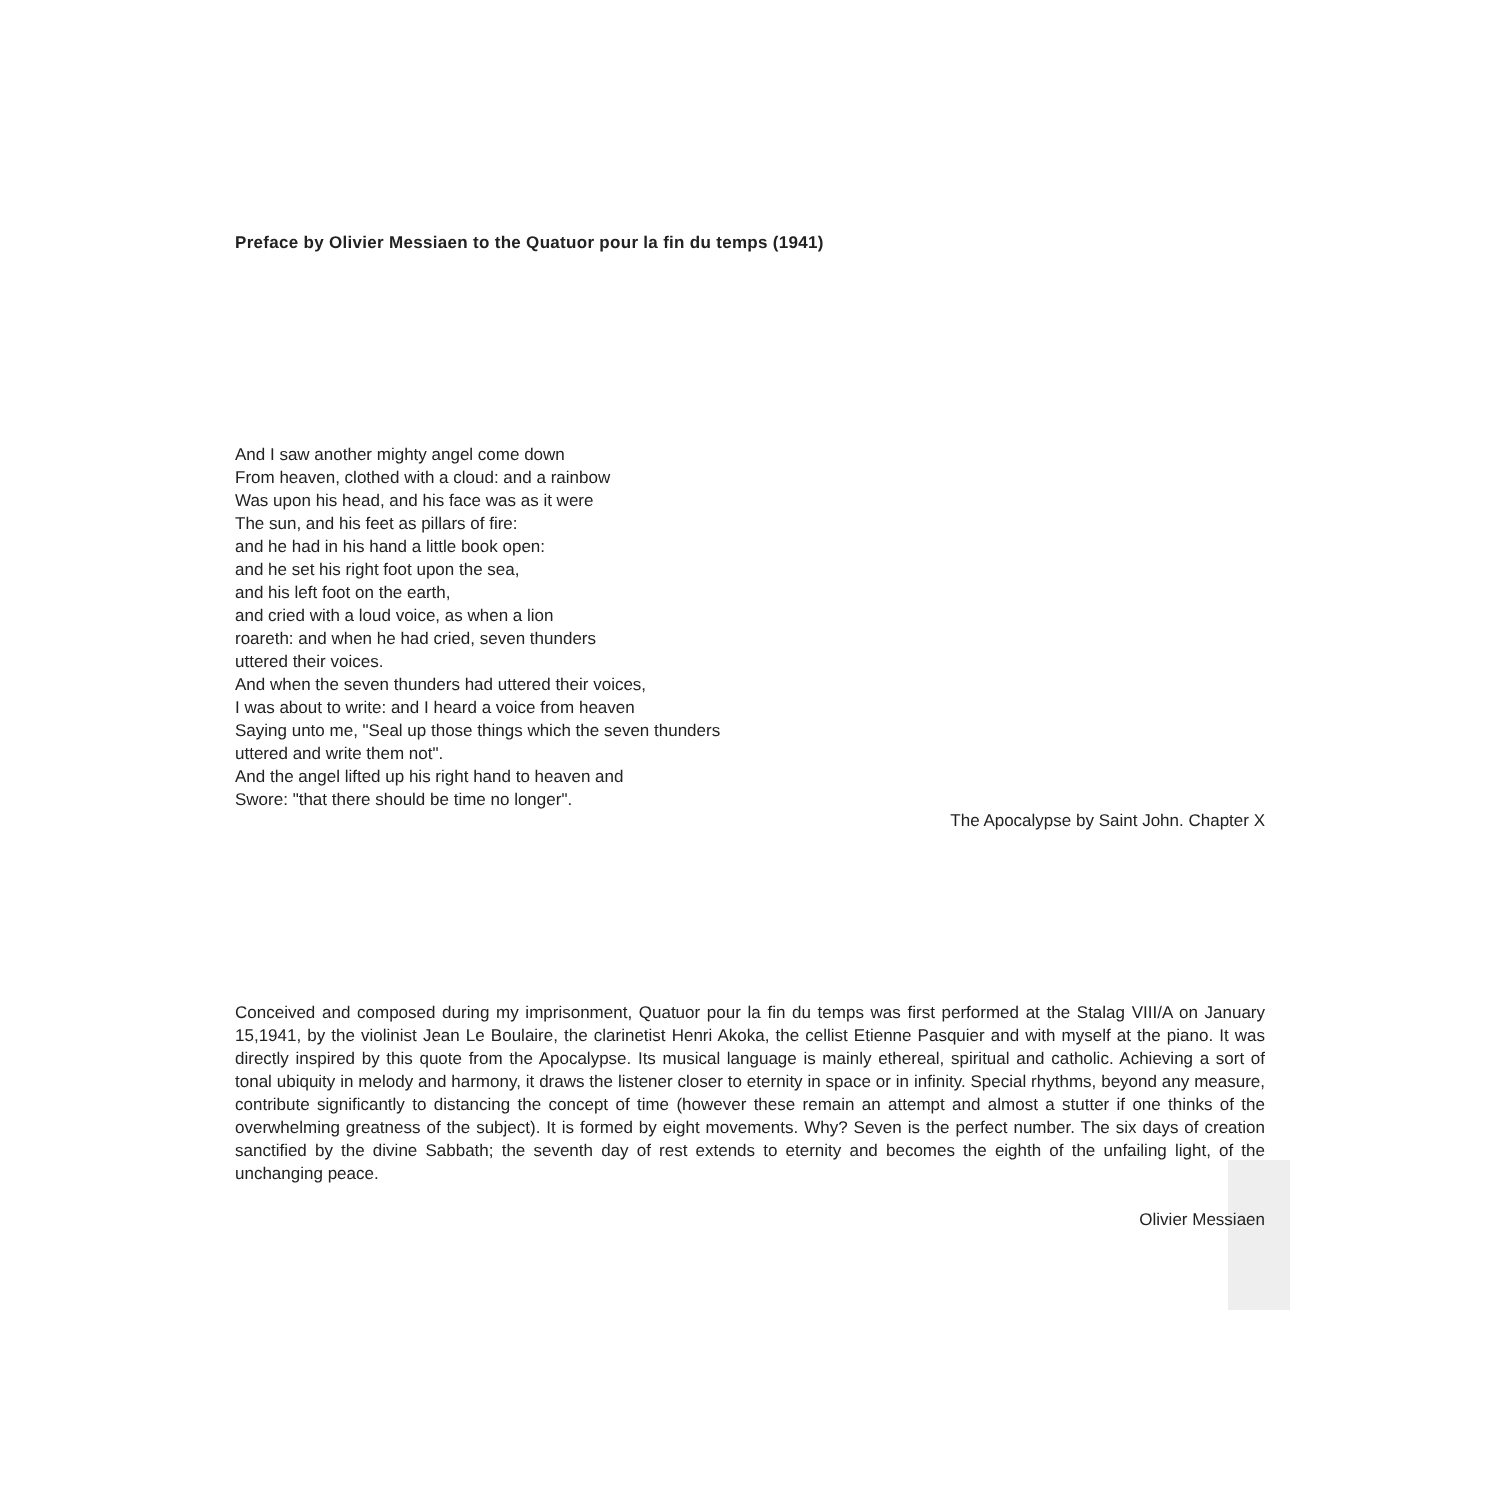Preface by Olivier Messiaen to the Quatuor pour la fin du temps (1941)
And I saw another mighty angel come down
From heaven, clothed with a cloud: and a rainbow
Was upon his head, and his face was as it were
The sun, and his feet as pillars of fire:
and he had in his hand a little book open:
and he set his right foot upon the sea,
and his left foot on the earth,
and cried with a loud voice, as when a lion
roareth: and when he had cried, seven thunders
uttered their voices.
And when the seven thunders had uttered their voices,
I was about to write: and I heard a voice from heaven
Saying unto me, "Seal up those things which the seven thunders
uttered and write them not".
And the angel lifted up his right hand to heaven and
Swore: "that there should be time no longer".
The Apocalypse by Saint John. Chapter X
Conceived and composed during my imprisonment, Quatuor pour la fin du temps was first performed at the Stalag VIII/A on January 15,1941, by the violinist Jean Le Boulaire, the clarinetist Henri Akoka, the cellist Etienne Pasquier and with myself at the piano. It was directly inspired by this quote from the Apocalypse. Its musical language is mainly ethereal, spiritual and catholic. Achieving a sort of tonal ubiquity in melody and harmony, it draws the listener closer to eternity in space or in infinity. Special rhythms, beyond any measure, contribute significantly to distancing the concept of time (however these remain an attempt and almost a stutter if one thinks of the overwhelming greatness of the subject). It is formed by eight movements. Why? Seven is the perfect number. The six days of creation sanctified by the divine Sabbath; the seventh day of rest extends to eternity and becomes the eighth of the unfailing light, of the unchanging peace.
Olivier Messiaen